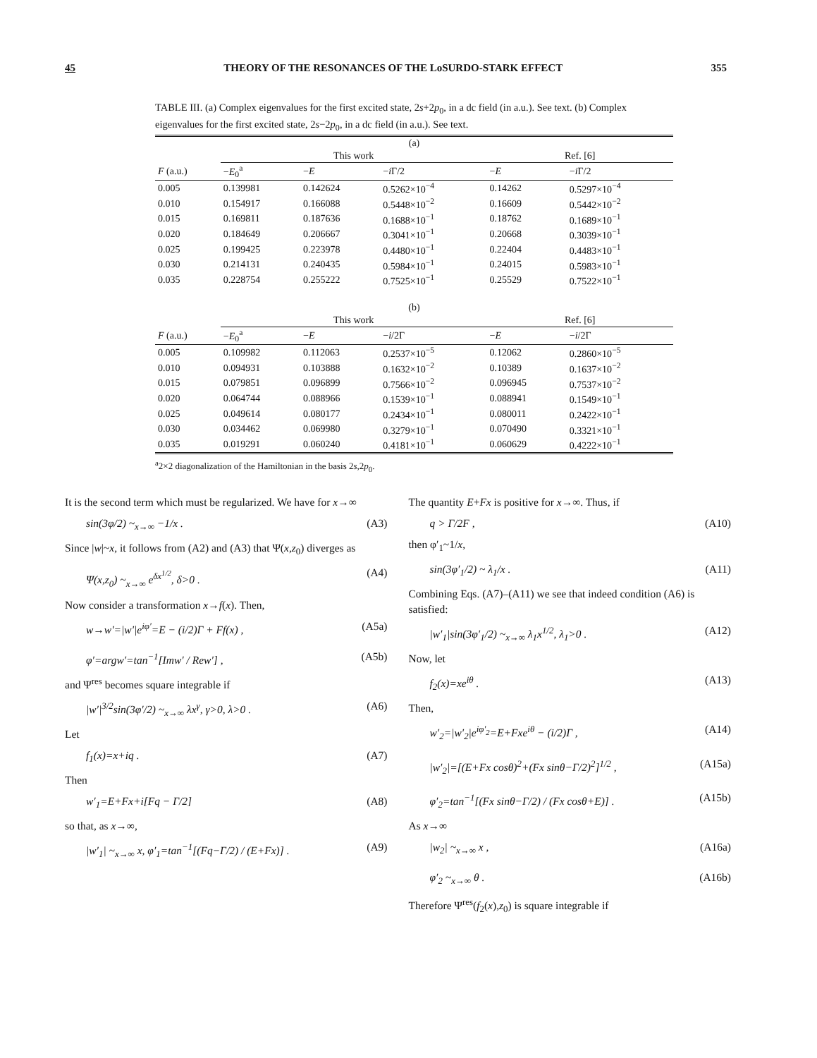45 THEORY OF THE RESONANCES OF THE LoSURDO-STARK EFFECT 355
TABLE III. (a) Complex eigenvalues for the first excited state, 2s+2p<sub>0</sub>, in a dc field (in a.u.). See text. (b) Complex eigenvalues for the first excited state, 2s−2p<sub>0</sub>, in a dc field (in a.u.). See text.
| (a) | | | | | |
| | This work | | | Ref. [6] | |
| F (a.u.) | − E<sub>0</sub><sup>a</sup> | − E | − i Γ/2 | − E | − i Γ/2 |
| 0.005 | 0.139981 | 0.142624 | 0.5262×10<sup>−4</sup> | 0.14262 | 0.5297×10<sup>−4</sup> |
| 0.010 | 0.154917 | 0.166088 | 0.5448×10<sup>−2</sup> | 0.16609 | 0.5442×10<sup>−2</sup> |
| 0.015 | 0.169811 | 0.187636 | 0.1688×10<sup>−1</sup> | 0.18762 | 0.1689×10<sup>−1</sup> |
| 0.020 | 0.184649 | 0.206667 | 0.3041×10<sup>−1</sup> | 0.20668 | 0.3039×10<sup>−1</sup> |
| 0.025 | 0.199425 | 0.223978 | 0.4480×10<sup>−1</sup> | 0.22404 | 0.4483×10<sup>−1</sup> |
| 0.030 | 0.214131 | 0.240435 | 0.5984×10<sup>−1</sup> | 0.24015 | 0.5983×10<sup>−1</sup> |
| 0.035 | 0.228754 | 0.255222 | 0.7525×10<sup>−1</sup> | 0.25529 | 0.7522×10<sup>−1</sup> |
| (b) | | | | | |
| | This work | | | Ref. [6] | |
| F (a.u.) | − E<sub>0</sub><sup>a</sup> | − E | − i /2Γ | − E | − i /2Γ |
| 0.005 | 0.109982 | 0.112063 | 0.2537×10<sup>−5</sup> | 0.12062 | 0.2860×10<sup>−5</sup> |
| 0.010 | 0.094931 | 0.103888 | 0.1632×10<sup>−2</sup> | 0.10389 | 0.1637×10<sup>−2</sup> |
| 0.015 | 0.079851 | 0.096899 | 0.7566×10<sup>−2</sup> | 0.096945 | 0.7537×10<sup>−2</sup> |
| 0.020 | 0.064744 | 0.088966 | 0.1539×10<sup>−1</sup> | 0.088941 | 0.1549×10<sup>−1</sup> |
| 0.025 | 0.049614 | 0.080177 | 0.2434×10<sup>−1</sup> | 0.080011 | 0.2422×10<sup>−1</sup> |
| 0.030 | 0.034462 | 0.069980 | 0.3279×10<sup>−1</sup> | 0.070490 | 0.3321×10<sup>−1</sup> |
| 0.035 | 0.019291 | 0.060240 | 0.4181×10<sup>−1</sup> | 0.060629 | 0.4222×10<sup>−1</sup> |
<sup>a</sup> 2×2 diagonalization of the Hamiltonian in the basis 2s,2p<sub>0</sub>.
It is the second term which must be regularized. We have for x→∞
sin(3φ/2) ~<sub>x→∞</sub> −1/x . (A3)
Since |w|~x, it follows from (A2) and (A3) that Ψ(x,z<sub>0</sub>) diverges as
Ψ(x,z<sub>0</sub>) ~<sub>x→∞</sub> e<sup>δx<sup>1/2</sup></sup>, δ>0 . (A4)
Now consider a transformation x→f(x). Then,
w→w′=|w′|e<sup>iφ′</sup>=E − (i/2)Γ + Ff(x) , (A5a)
φ′=argw′=tan<sup>−1</sup>[Imw′ / Rew′] , (A5b)
and Ψ<sup>res</sup> becomes square integrable if
|w′|<sup>3/2</sup>sin(3φ′/2) ~<sub>x→∞</sub> λx<sup>γ</sup>, γ>0, λ>0 . (A6)
Let
f<sub>1</sub>(x)=x+iq . (A7)
Then
w′<sub>1</sub>=E+Fx+i[Fq − Γ/2] (A8)
so that, as x→∞,
|w′<sub>1</sub>| ~<sub>x→∞</sub> x, φ′<sub>1</sub>=tan<sup>−1</sup>[(Fq−Γ/2) / (E+Fx)] . (A9)
The quantity E+Fx is positive for x→∞. Thus, if
q > Γ/2F , (A10)
then φ′<sub>1</sub>~1/x,
sin(3φ′<sub>1</sub>/2) ~ λ<sub>1</sub>/x . (A11)
Combining Eqs. (A7)–(A11) we see that indeed condition (A6) is satisfied:
|w′<sub>1</sub>|sin(3φ′<sub>1</sub>/2) ~<sub>x→∞</sub> λ<sub>1</sub>x<sup>1/2</sup>, λ<sub>1</sub>>0 . (A12)
Now, let
f<sub>2</sub>(x)=xe<sup>iθ</sup> . (A13)
Then,
w′<sub>2</sub>=|w′<sub>2</sub>|e<sup>iφ′<sub>2</sub></sup>=E+Fxe<sup>iθ</sup> − (i/2)Γ , (A14)
|w′<sub>2</sub>|=[(E+Fx cosθ)<sup>2</sup>+(Fx sinθ−Γ/2)<sup>2</sup>]<sup>1/2</sup> , (A15a)
φ′<sub>2</sub>=tan<sup>−1</sup>[(Fx sinθ−Γ/2) / (Fx cosθ+E)] . (A15b)
As x→∞
|w<sub>2</sub>| ~<sub>x→∞</sub> x , (A16a)
φ′<sub>2</sub> ~<sub>x→∞</sub> θ . (A16b)
Therefore Ψ<sup>res</sup>(f<sub>2</sub>(x),z<sub>0</sub>) is square integrable if